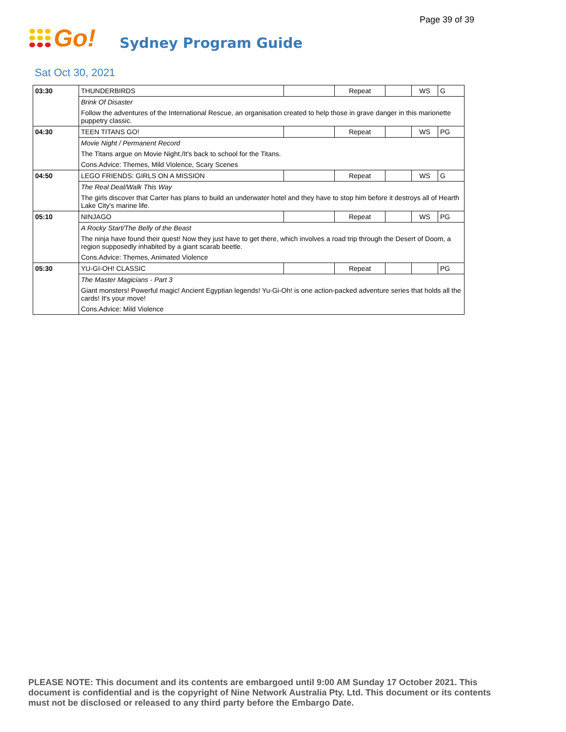Page 39 of 39
Go!
Sydney Program Guide
Sat Oct 30, 2021
| 03:30 | THUNDERBIRDS | | Repeat | | WS | G |
| | Brink Of Disaster | | | | | |
| | Follow the adventures of the International Rescue, an organisation created to help those in grave danger in this marionette puppetry classic. | | | | | |
| 04:30 | TEEN TITANS GO! | | Repeat | | WS | PG |
| | Movie Night / Permanent Record | | | | | |
| | The Titans argue on Movie Night./It's back to school for the Titans. | | | | | |
| | Cons.Advice: Themes, Mild Violence, Scary Scenes | | | | | |
| 04:50 | LEGO FRIENDS: GIRLS ON A MISSION | | Repeat | | WS | G |
| | The Real Deal/Walk This Way | | | | | |
| | The girls discover that Carter has plans to build an underwater hotel and they have to stop him before it destroys all of Hearth Lake City's marine life. | | | | | |
| 05:10 | NINJAGO | | Repeat | | WS | PG |
| | A Rocky Start/The Belly of the Beast | | | | | |
| | The ninja have found their quest! Now they just have to get there, which involves a road trip through the Desert of Doom, a region supposedly inhabited by a giant scarab beetle. | | | | | |
| | Cons.Advice: Themes, Animated Violence | | | | | |
| 05:30 | YU-GI-OH! CLASSIC | | Repeat | | | PG |
| | The Master Magicians - Part 3 | | | | | |
| | Giant monsters! Powerful magic! Ancient Egyptian legends! Yu-Gi-Oh! is one action-packed adventure series that holds all the cards! It's your move! | | | | | |
| | Cons.Advice: Mild Violence | | | | | |
PLEASE NOTE: This document and its contents are embargoed until 9:00 AM Sunday 17 October 2021. This document is confidential and is the copyright of Nine Network Australia Pty. Ltd. This document or its contents must not be disclosed or released to any third party before the Embargo Date.